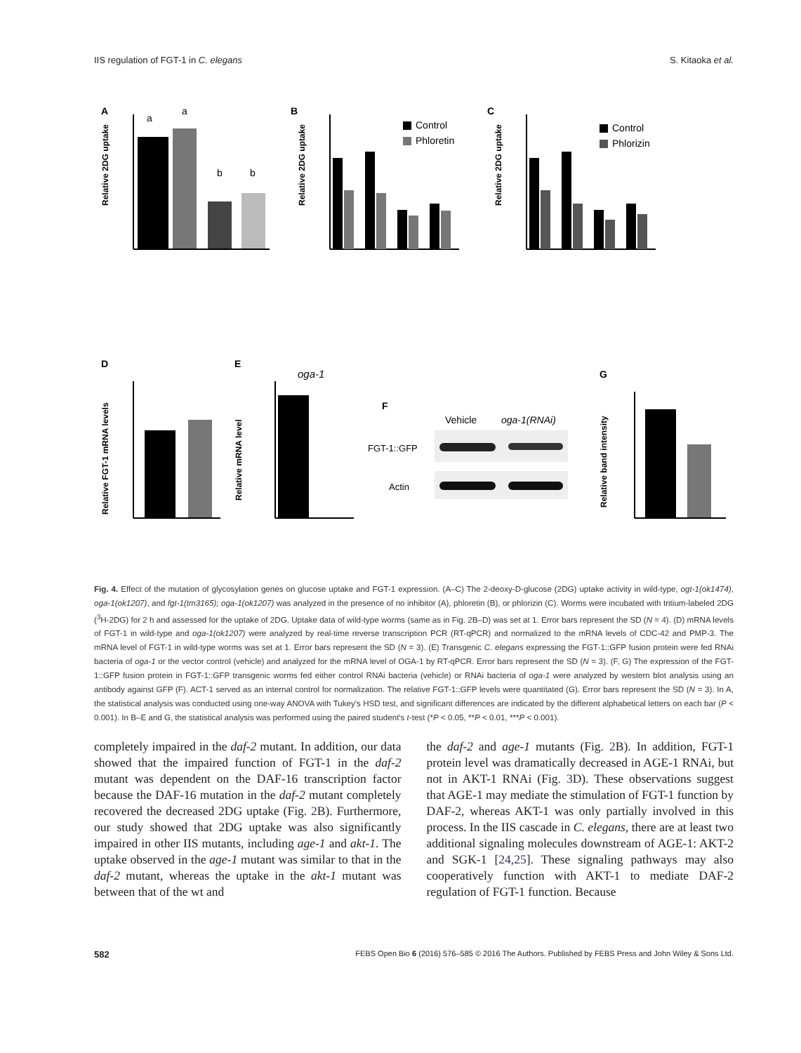IIS regulation of FGT-1 in C. elegans S. Kitaoka et al.
A
B
C
Relative 2DG uptake
a
a
b
b
Control
Phloretin
Relative 2DG uptake
Control
Phlorizin
Relative 2DG uptake
D
E
F
G
Relative FGT-1 mRNA levels
oga-1
Relative mRNA level
Vehicle
oga-1(RNAi)
FGT-1::GFP
Actin
Relative band intensity
Fig. 4. Effect of the mutation of glycosylation genes on glucose uptake and FGT-1 expression. (A–C) The 2-deoxy-D-glucose (2DG) uptake activity in wild-type, ogt-1(ok1474), oga-1(ok1207), and fgt-1(tm3165); oga-1(ok1207) was analyzed in the presence of no inhibitor (A), phloretin (B), or phlorizin (C). Worms were incubated with tritium-labeled 2DG (<sup>3</sup>H-2DG) for 2 h and assessed for the uptake of 2DG. Uptake data of wild-type worms (same as in Fig. 2B–D) was set at 1. Error bars represent the SD (N = 4). (D) mRNA levels of FGT-1 in wild-type and oga-1(ok1207) were analyzed by real-time reverse transcription PCR (RT-qPCR) and normalized to the mRNA levels of CDC-42 and PMP-3. The mRNA level of FGT-1 in wild-type worms was set at 1. Error bars represent the SD (N = 3). (E) Transgenic C. elegans expressing the FGT-1::GFP fusion protein were fed RNAi bacteria of oga-1 or the vector control (vehicle) and analyzed for the mRNA level of OGA-1 by RT-qPCR. Error bars represent the SD (N = 3). (F, G) The expression of the FGT-1::GFP fusion protein in FGT-1::GFP transgenic worms fed either control RNAi bacteria (vehicle) or RNAi bacteria of oga-1 were analyzed by western blot analysis using an antibody against GFP (F). ACT-1 served as an internal control for normalization. The relative FGT-1::GFP levels were quantitated (G). Error bars represent the SD (N = 3). In A, the statistical analysis was conducted using one-way ANOVA with Tukey's HSD test, and significant differences are indicated by the different alphabetical letters on each bar (P < 0.001). In B–E and G, the statistical analysis was performed using the paired student's t-test (*P < 0.05, **P < 0.01, ***P < 0.001).
completely impaired in the daf-2 mutant. In addition, our data showed that the impaired function of FGT-1 in the daf-2 mutant was dependent on the DAF-16 transcription factor because the DAF-16 mutation in the daf-2 mutant completely recovered the decreased 2DG uptake (Fig. 2 B). Furthermore, our study showed that 2DG uptake was also significantly impaired in other IIS mutants, including age-1 and akt-1. The uptake observed in the age-1 mutant was similar to that in the daf-2 mutant, whereas the uptake in the akt-1 mutant was between that of the wt and
the daf-2 and age-1 mutants (Fig. 2 B). In addition, FGT-1 protein level was dramatically decreased in AGE-1 RNAi, but not in AKT-1 RNAi (Fig. 3 D). These observations suggest that AGE-1 may mediate the stimulation of FGT-1 function by DAF-2, whereas AKT-1 was only partially involved in this process. In the IIS cascade in C. elegans, there are at least two additional signaling molecules downstream of AGE-1: AKT-2 and SGK-1 [24,25]. These signaling pathways may also cooperatively function with AKT-1 to mediate DAF-2 regulation of FGT-1 function. Because
582 FEBS Open Bio 6 (2016) 576–585 © 2016 The Authors. Published by FEBS Press and John Wiley & Sons Ltd.